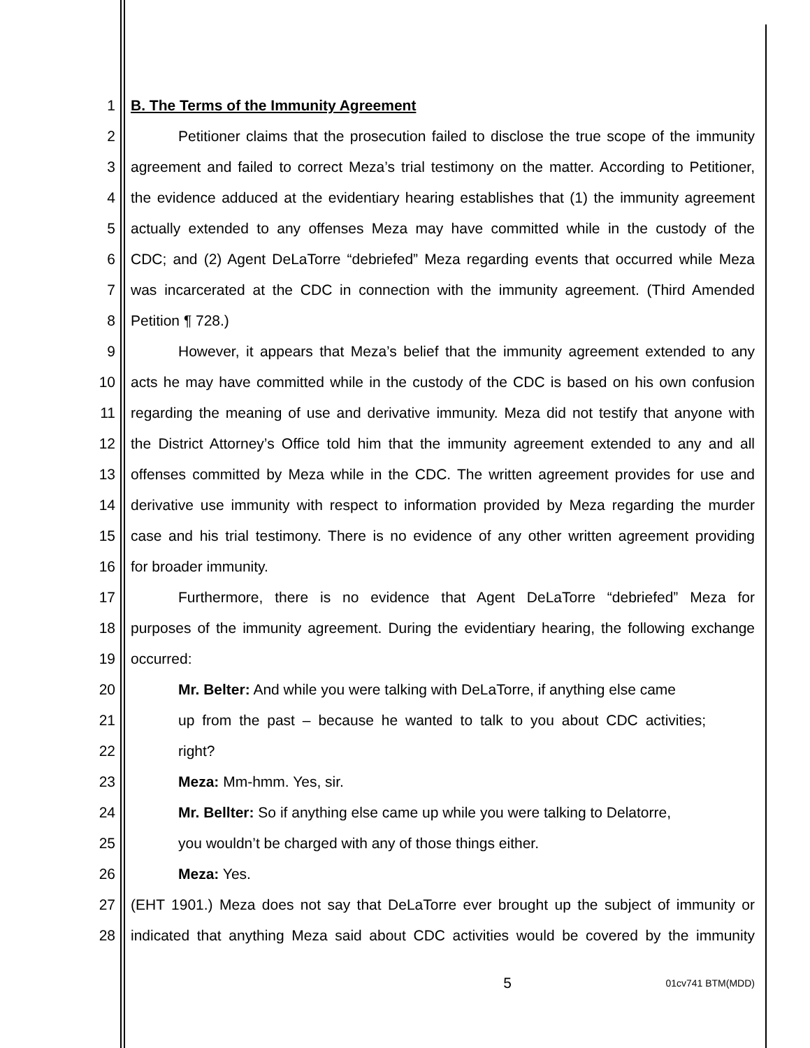1 B. The Terms of the Immunity Agreement
2 Petitioner claims that the prosecution failed to disclose the true scope of the immunity
3 agreement and failed to correct Meza’s trial testimony on the matter. According to Petitioner,
4 the evidence adduced at the evidentiary hearing establishes that (1) the immunity agreement
5 actually extended to any offenses Meza may have committed while in the custody of the
6 CDC; and (2) Agent DeLaTorre “debriefed” Meza regarding events that occurred while Meza
7 was incarcerated at the CDC in connection with the immunity agreement. (Third Amended
8 Petition ¶ 728.)
9 However, it appears that Meza’s belief that the immunity agreement extended to any
10 acts he may have committed while in the custody of the CDC is based on his own confusion
11 regarding the meaning of use and derivative immunity. Meza did not testify that anyone with
12 the District Attorney’s Office told him that the immunity agreement extended to any and all
13 offenses committed by Meza while in the CDC. The written agreement provides for use and
14 derivative use immunity with respect to information provided by Meza regarding the murder
15 case and his trial testimony. There is no evidence of any other written agreement providing
16 for broader immunity.
17 Furthermore, there is no evidence that Agent DeLaTorre “debriefed” Meza for
18 purposes of the immunity agreement. During the evidentiary hearing, the following exchange
19 occurred:
20 Mr. Belter: And while you were talking with DeLaTorre, if anything else came
21 up from the past – because he wanted to talk to you about CDC activities;
22 right?
23 Meza: Mm-hmm. Yes, sir.
24 Mr. Bellter: So if anything else came up while you were talking to Delatorre,
25 you wouldn’t be charged with any of those things either.
26 Meza: Yes.
27 (EHT 1901.) Meza does not say that DeLaTorre ever brought up the subject of immunity or
28 indicated that anything Meza said about CDC activities would be covered by the immunity
5
01cv741 BTM(MDD)